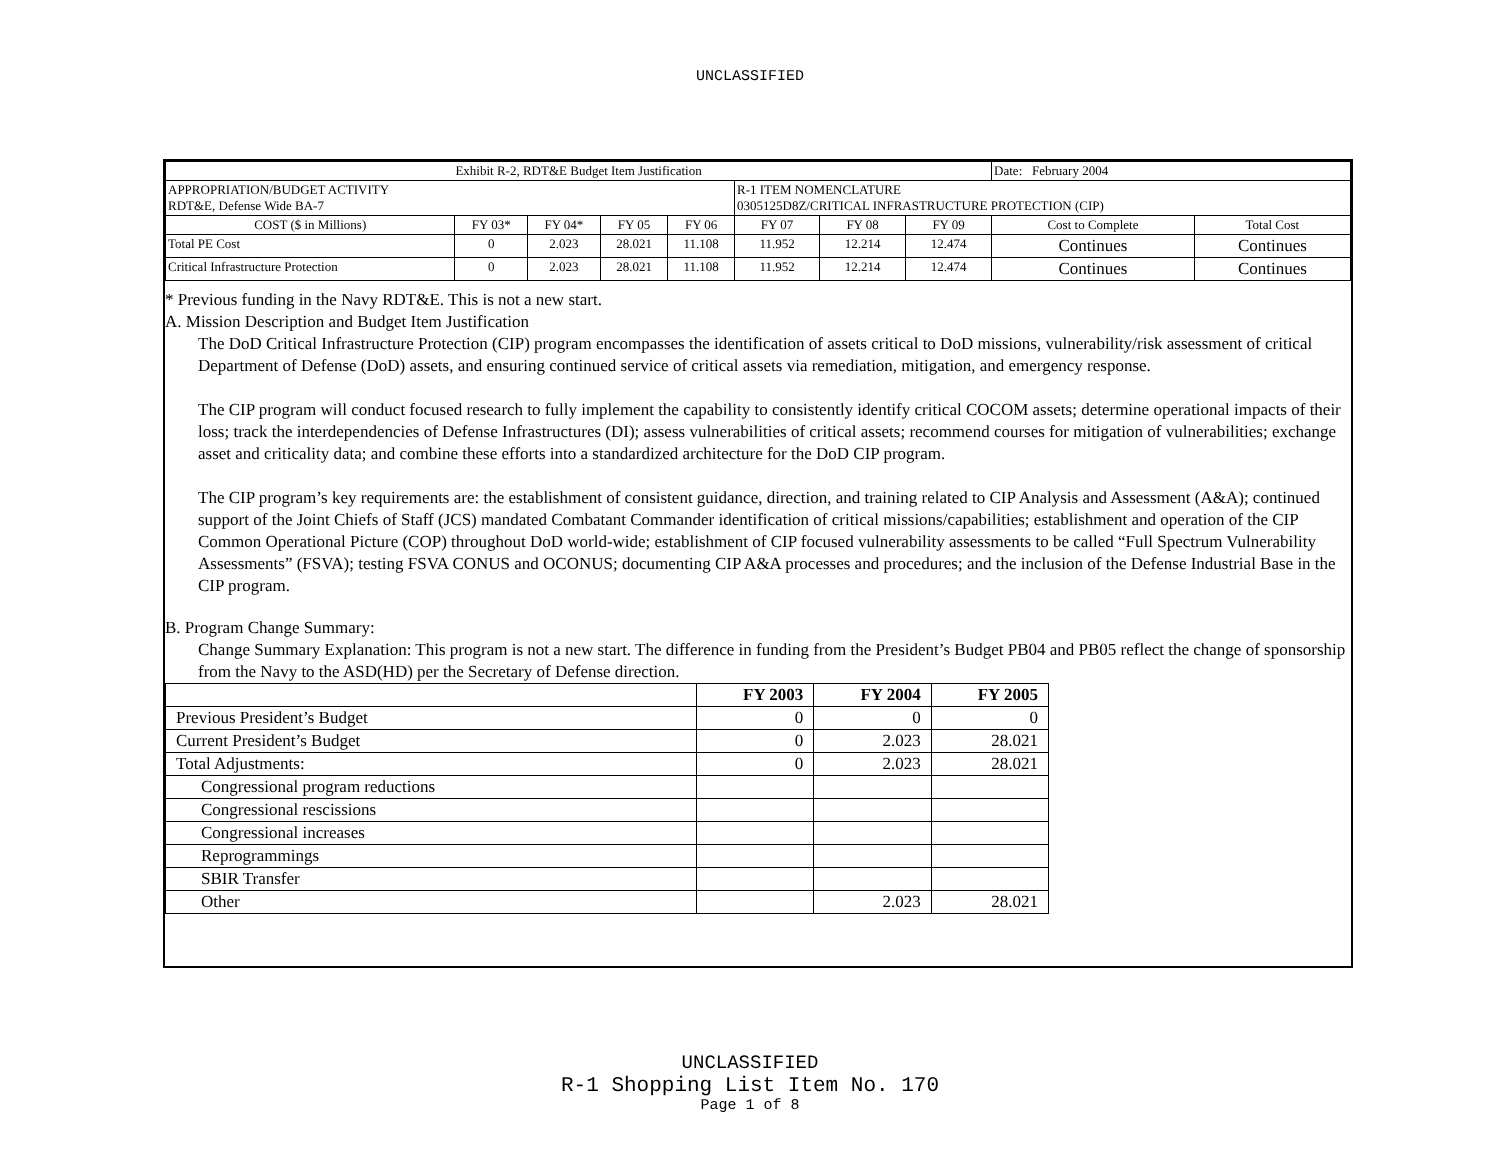UNCLASSIFIED
| Exhibit R-2, RDT&E Budget Item Justification | | | | | | | | Date: February 2004 | |
| APPROPRIATION/BUDGET ACTIVITY RDT&E, Defense Wide BA-7 | | | | | R-1 ITEM NOMENCLATURE 0305125D8Z/CRITICAL INFRASTRUCTURE PROTECTION (CIP) | | | | |
| COST ($ in Millions) | FY 03* | FY 04* | FY 05 | FY 06 | FY 07 | FY 08 | FY 09 | Cost to Complete | Total Cost |
| Total PE Cost | 0 | 2.023 | 28.021 | 11.108 | 11.952 | 12.214 | 12.474 | Continues | Continues |
| Critical Infrastructure Protection | 0 | 2.023 | 28.021 | 11.108 | 11.952 | 12.214 | 12.474 | Continues | Continues |
* Previous funding in the Navy RDT&E. This is not a new start.
A. Mission Description and Budget Item Justification
The DoD Critical Infrastructure Protection (CIP) program encompasses the identification of assets critical to DoD missions, vulnerability/risk assessment of critical Department of Defense (DoD) assets, and ensuring continued service of critical assets via remediation, mitigation, and emergency response.
The CIP program will conduct focused research to fully implement the capability to consistently identify critical COCOM assets; determine operational impacts of their loss; track the interdependencies of Defense Infrastructures (DI); assess vulnerabilities of critical assets; recommend courses for mitigation of vulnerabilities; exchange asset and criticality data; and combine these efforts into a standardized architecture for the DoD CIP program.
The CIP program’s key requirements are: the establishment of consistent guidance, direction, and training related to CIP Analysis and Assessment (A&A); continued support of the Joint Chiefs of Staff (JCS) mandated Combatant Commander identification of critical missions/capabilities; establishment and operation of the CIP Common Operational Picture (COP) throughout DoD world-wide; establishment of CIP focused vulnerability assessments to be called “Full Spectrum Vulnerability Assessments” (FSVA); testing FSVA CONUS and OCONUS; documenting CIP A&A processes and procedures; and the inclusion of the Defense Industrial Base in the CIP program.
B. Program Change Summary:
Change Summary Explanation: This program is not a new start. The difference in funding from the President’s Budget PB04 and PB05 reflect the change of sponsorship from the Navy to the ASD(HD) per the Secretary of Defense direction.
| | FY 2003 | FY 2004 | FY 2005 |
| --- | --- | --- | --- |
| Previous President’s Budget | 0 | 0 | 0 |
| Current President’s Budget | 0 | 2.023 | 28.021 |
| Total Adjustments: | 0 | 2.023 | 28.021 |
| Congressional program reductions | | | |
| Congressional rescissions | | | |
| Congressional increases | | | |
| Reprogrammings | | | |
| SBIR Transfer | | | |
| Other | | 2.023 | 28.021 |
UNCLASSIFIED
R-1 Shopping List Item No. 170
Page 1 of 8